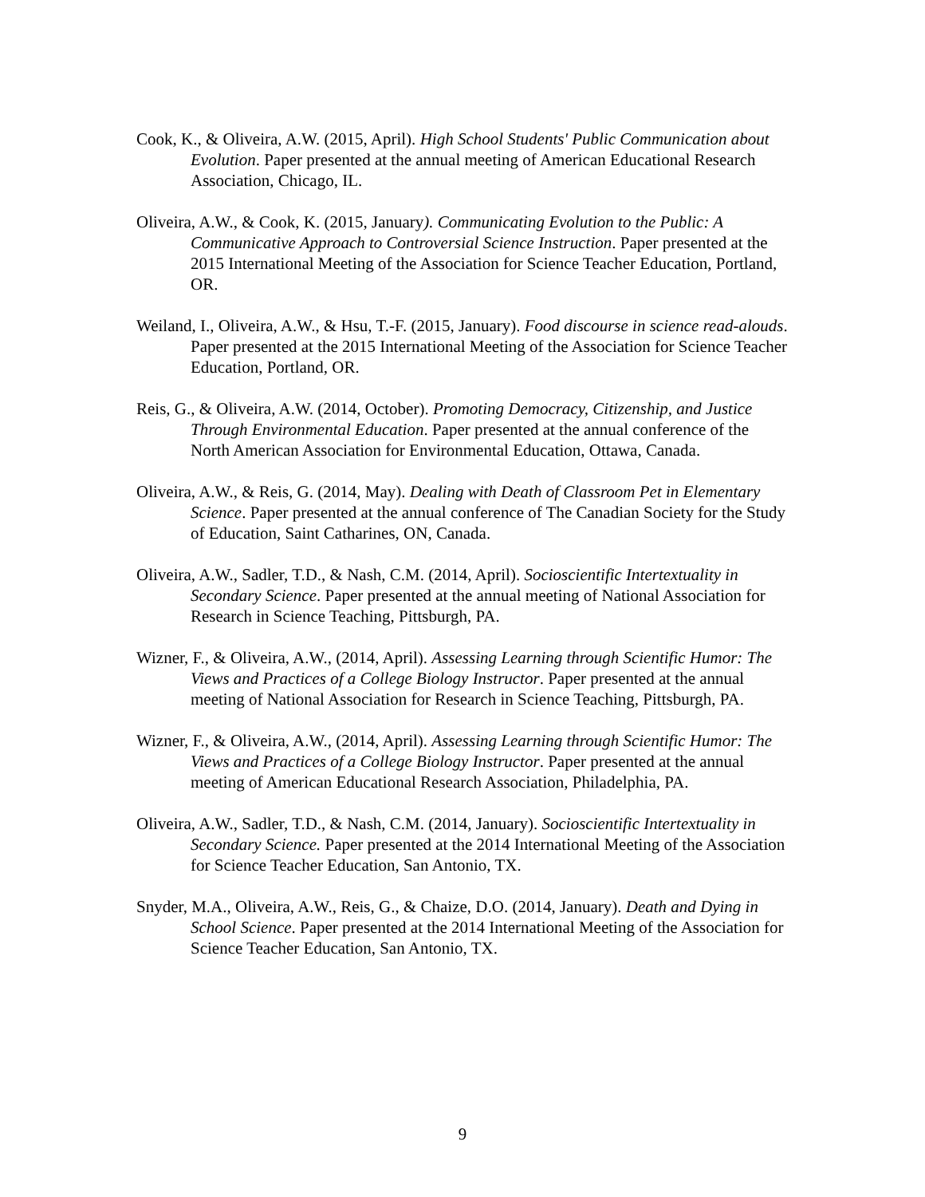Cook, K., & Oliveira, A.W. (2015, April). High School Students' Public Communication about Evolution. Paper presented at the annual meeting of American Educational Research Association, Chicago, IL.
Oliveira, A.W., & Cook, K. (2015, January). Communicating Evolution to the Public: A Communicative Approach to Controversial Science Instruction. Paper presented at the 2015 International Meeting of the Association for Science Teacher Education, Portland, OR.
Weiland, I., Oliveira, A.W., & Hsu, T.-F. (2015, January). Food discourse in science read-alouds. Paper presented at the 2015 International Meeting of the Association for Science Teacher Education, Portland, OR.
Reis, G., & Oliveira, A.W. (2014, October). Promoting Democracy, Citizenship, and Justice Through Environmental Education. Paper presented at the annual conference of the North American Association for Environmental Education, Ottawa, Canada.
Oliveira, A.W., & Reis, G. (2014, May). Dealing with Death of Classroom Pet in Elementary Science. Paper presented at the annual conference of The Canadian Society for the Study of Education, Saint Catharines, ON, Canada.
Oliveira, A.W., Sadler, T.D., & Nash, C.M. (2014, April). Socioscientific Intertextuality in Secondary Science. Paper presented at the annual meeting of National Association for Research in Science Teaching, Pittsburgh, PA.
Wizner, F., & Oliveira, A.W., (2014, April). Assessing Learning through Scientific Humor: The Views and Practices of a College Biology Instructor. Paper presented at the annual meeting of National Association for Research in Science Teaching, Pittsburgh, PA.
Wizner, F., & Oliveira, A.W., (2014, April). Assessing Learning through Scientific Humor: The Views and Practices of a College Biology Instructor. Paper presented at the annual meeting of American Educational Research Association, Philadelphia, PA.
Oliveira, A.W., Sadler, T.D., & Nash, C.M. (2014, January). Socioscientific Intertextuality in Secondary Science. Paper presented at the 2014 International Meeting of the Association for Science Teacher Education, San Antonio, TX.
Snyder, M.A., Oliveira, A.W., Reis, G., & Chaize, D.O. (2014, January). Death and Dying in School Science. Paper presented at the 2014 International Meeting of the Association for Science Teacher Education, San Antonio, TX.
9